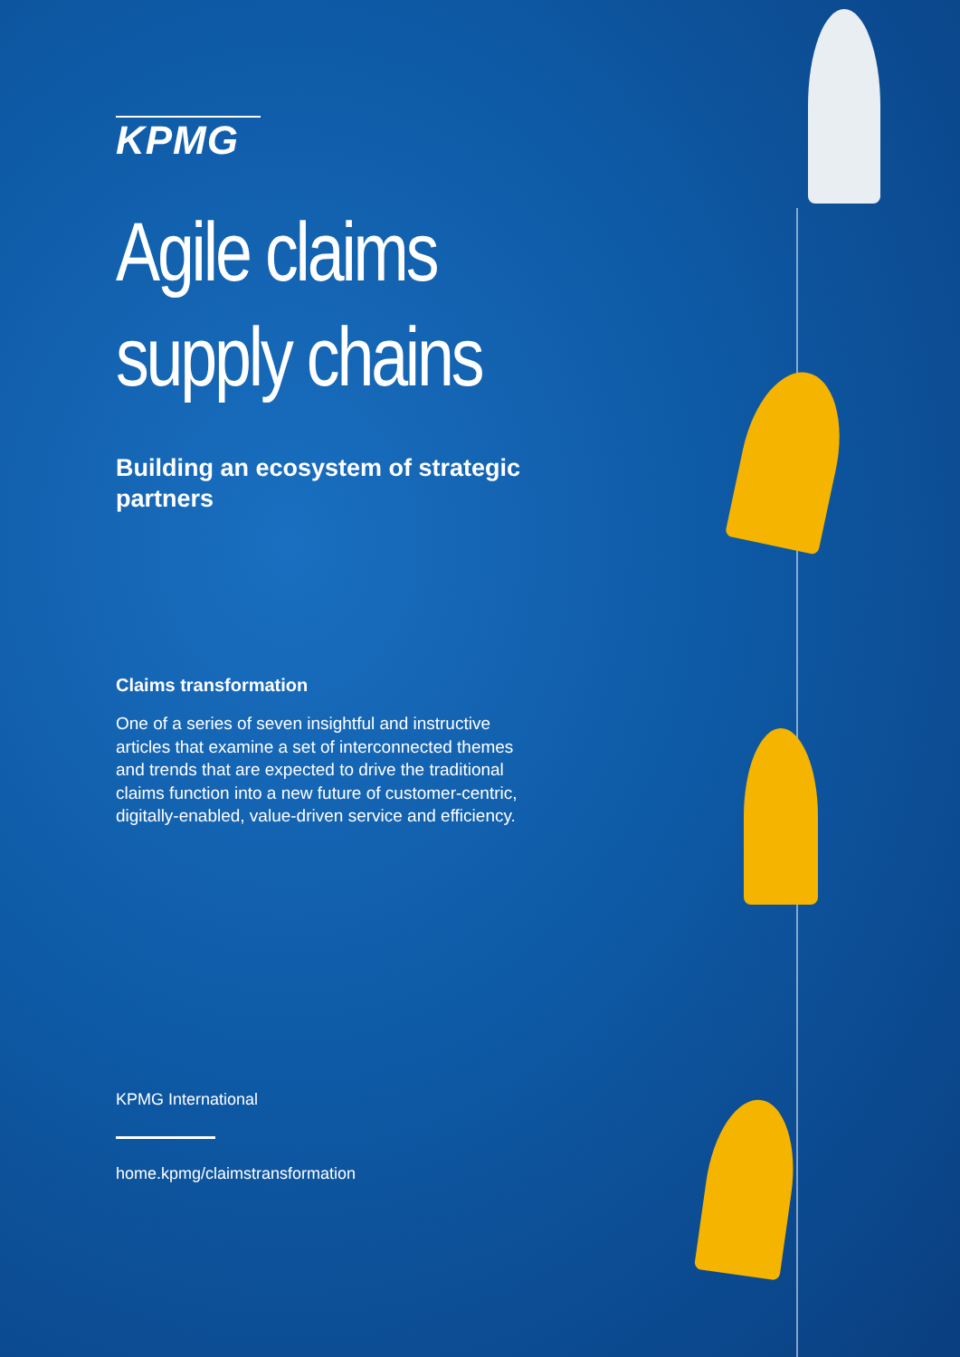KPMG
Agile claims supply chains
Building an ecosystem of strategic partners
Claims transformation
One of a series of seven insightful and instructive articles that examine a set of interconnected themes and trends that are expected to drive the traditional claims function into a new future of customer-centric, digitally-enabled, value-driven service and efficiency.
KPMG International
home.kpmg/claimstransformation